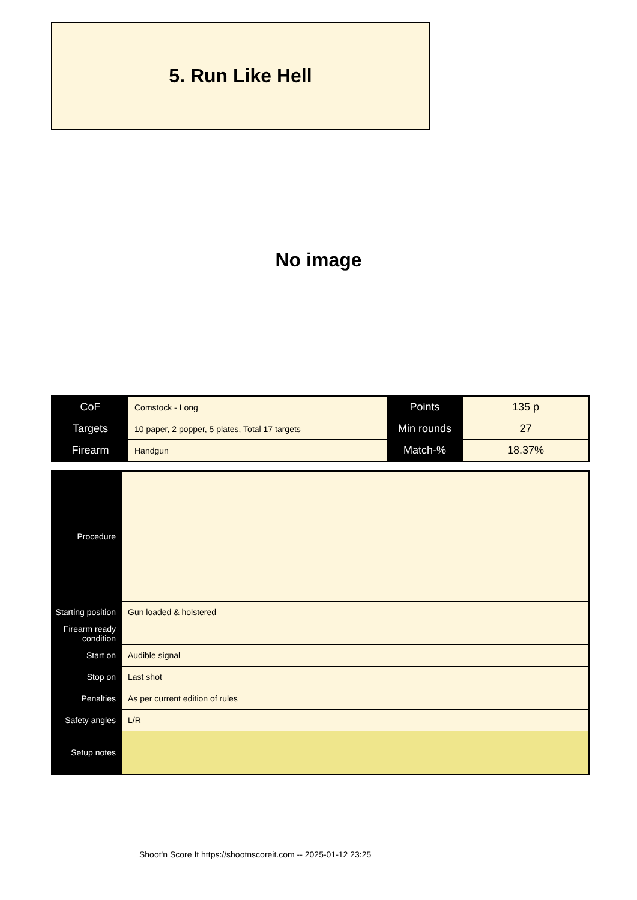5. Run Like Hell
No image
| CoF | Comstock - Long | Points | 135 p |
| Targets | 10 paper, 2 popper, 5 plates, Total 17 targets | Min rounds | 27 |
| Firearm | Handgun | Match-% | 18.37% |
| Procedure | |
| Starting position | Gun loaded & holstered |
| Firearm ready condition | |
| Start on | Audible signal |
| Stop on | Last shot |
| Penalties | As per current edition of rules |
| Safety angles | L/R |
| Setup notes | |
Shoot'n Score It https://shootnscoreit.com -- 2025-01-12 23:25